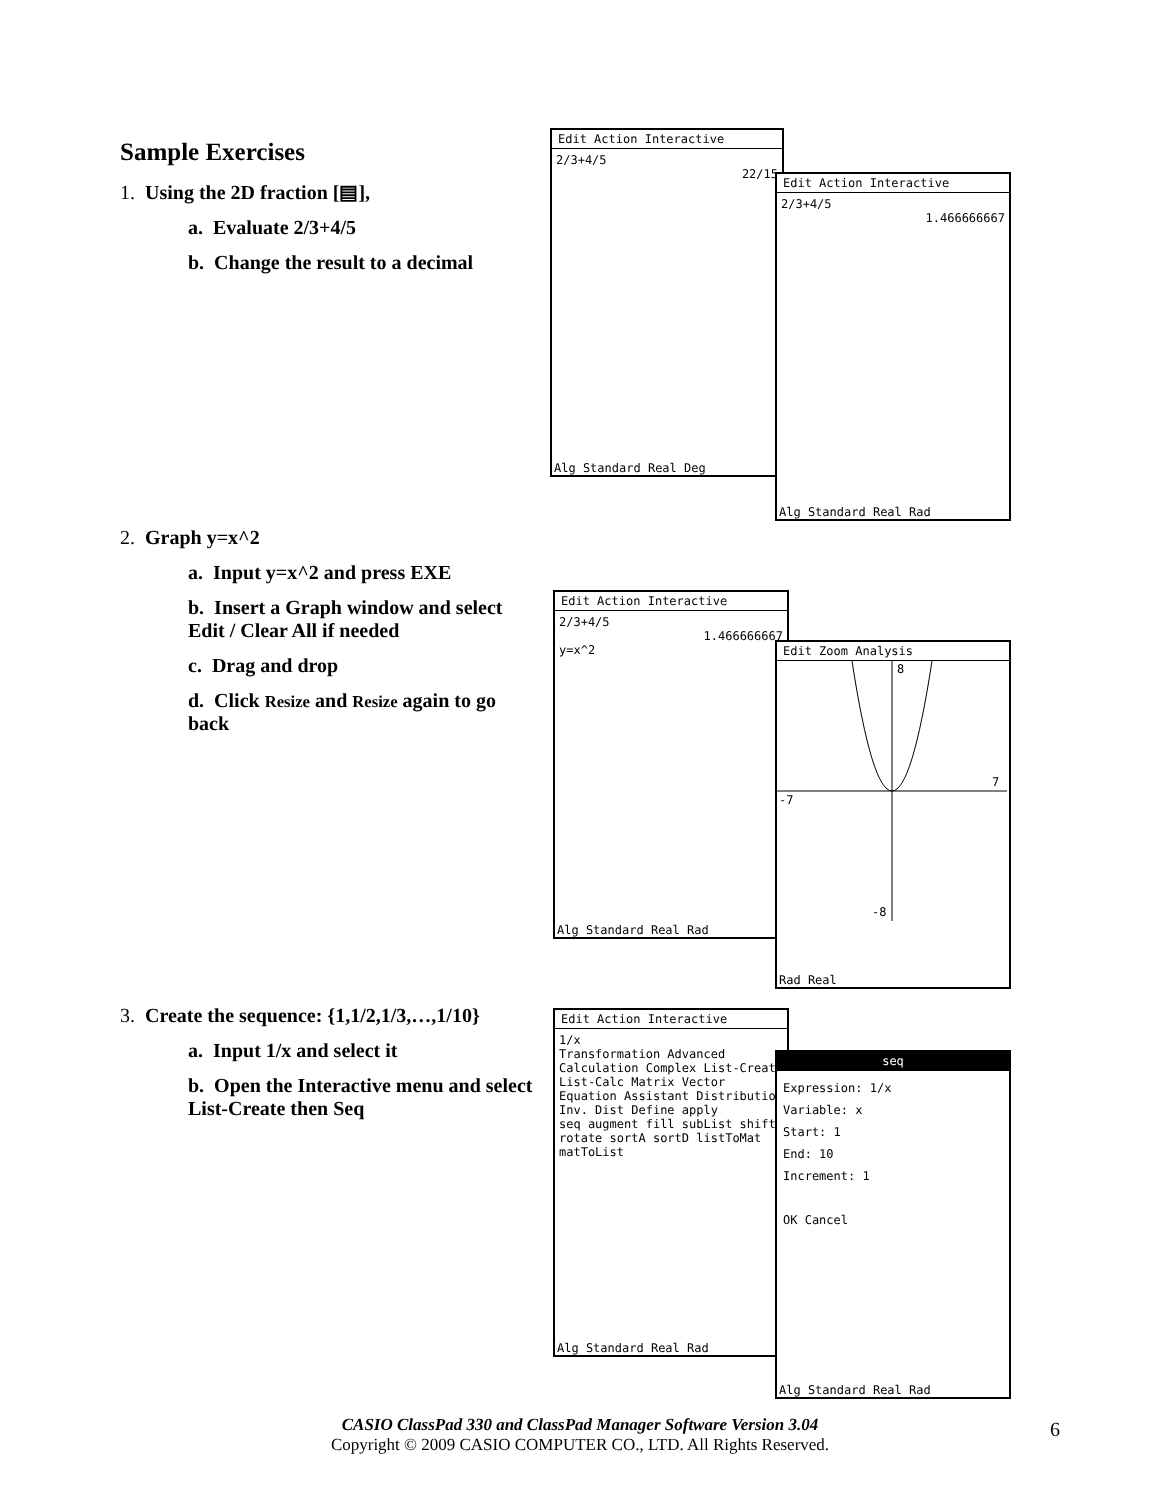Sample Exercises
1. Using the 2D fraction [▤],
a. Evaluate 2/3+4/5
b. Change the result to a decimal
Edit Action Interactive
2/3+4/5
22/15
Alg Standard Real Deg
Edit Action Interactive
2/3+4/5
1.466666667
Alg Standard Real Rad
2. Graph y=x^2
a. Input y=x^2 and press EXE
b. Insert a Graph window and select Edit / Clear All if needed
c. Drag and drop
d. Click Resize and Resize again to go back
Edit Action Interactive
2/3+4/5
1.466666667
y=x^2
Alg Standard Real Rad
Edit Zoom Analysis
8
7
-7
-8
Rad Real
3. Create the sequence: {1,1/2,1/3,…,1/10}
a. Input 1/x and select it
b. Open the Interactive menu and select List-Create then Seq
Edit Action Interactive
1/x
Transformation Advanced Calculation Complex List-Create List-Calc Matrix Vector Equation Assistant Distribution Inv. Dist Define apply
seq augment fill subList shift rotate sortA sortD listToMat matToList
Alg Standard Real Rad
seq
Expression: 1/x
Variable: x
Start: 1
End: 10
Increment: 1
OK Cancel
Alg Standard Real Rad
CASIO ClassPad 330 and ClassPad Manager Software Version 3.04
Copyright © 2009 CASIO COMPUTER CO., LTD. All Rights Reserved.
6